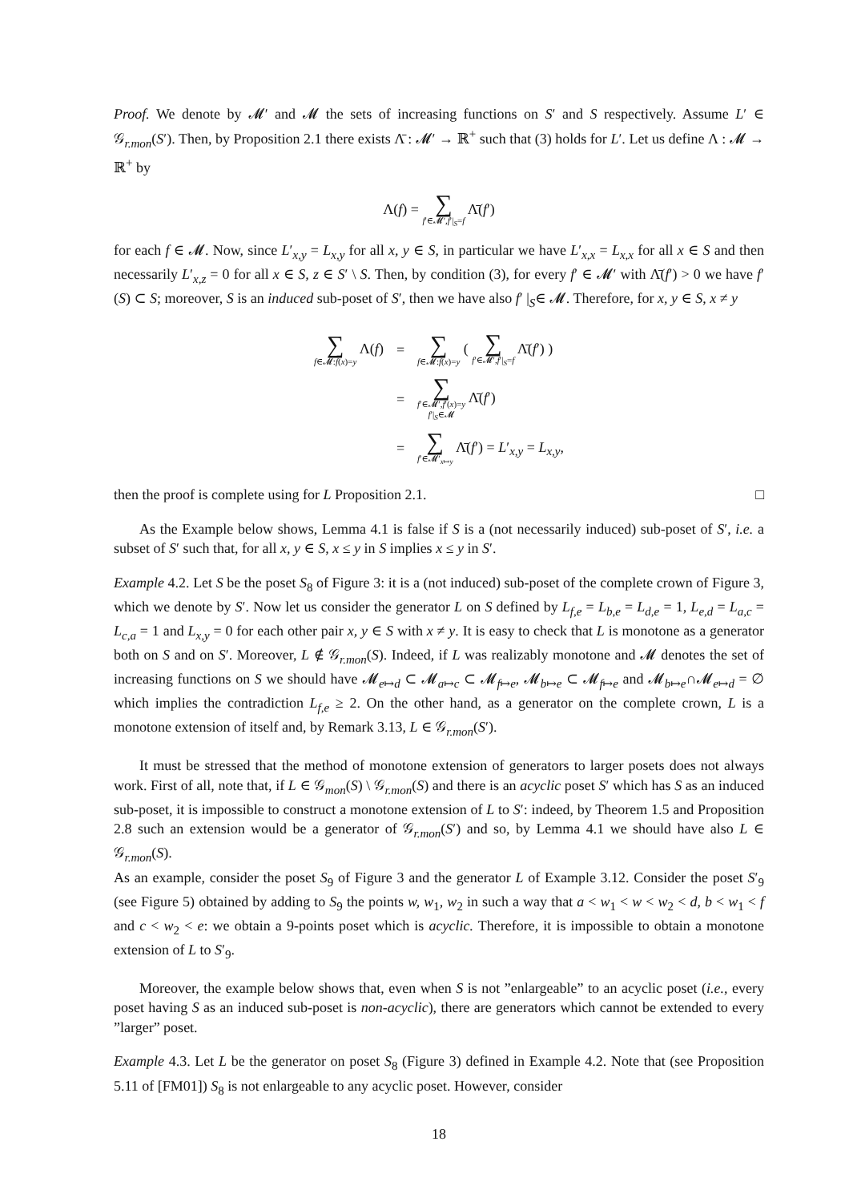Proof. We denote by 𝓜′ and 𝓜 the sets of increasing functions on S′ and S respectively. Assume L′ ∈ 𝒢<sub>r.mon</sub>(S′). Then, by Proposition 2.1 there exists Λ̄ : 𝓜′ → ℝ<sup>+</sup> such that (3) holds for L′. Let us define Λ : 𝓜 → ℝ<sup>+</sup> by
Λ(f) = ∑ f′∈𝓜′,f′|<sub>S</sub>=f Λ̄(f′)
for each f ∈ 𝓜. Now, since L′<sub>x,y</sub> = L<sub>x,y</sub> for all x, y ∈ S, in particular we have L′<sub>x,x</sub> = L<sub>x,x</sub> for all x ∈ S and then necessarily L′<sub>x,z</sub> = 0 for all x ∈ S, z ∈ S′ \ S. Then, by condition (3), for every f′ ∈ 𝓜′ with Λ̄(f′) > 0 we have f′(S) ⊂ S; moreover, S is an induced sub-poset of S′, then we have also f′ |<sub>S</sub>∈ 𝓜. Therefore, for x, y ∈ S, x ≠ y
| ∑ f ∈𝓜: f ( x )= y Λ( f ) | = | ∑ f ∈𝓜: f ( x )= y ( ∑ f ′∈𝓜′, f ′/<sub>S</sub>= f Λ̄( f ′) ) |
| | = | ∑ f ′∈𝓜′, f ′( x )= y f ′/<sub>S</sub>∈𝓜 Λ̄( f ′) |
| | = | ∑ f ′∈𝓜′<sub>x↦y</sub> Λ̄( f ′) = L ′<sub>x,y</sub> = L<sub>x,y</sub>, |
then the proof is complete using for L Proposition 2.1. □
As the Example below shows, Lemma 4.1 is false if S is a (not necessarily induced) sub-poset of S′, i.e. a subset of S′ such that, for all x, y ∈ S, x ≤ y in S implies x ≤ y in S′.
Example 4.2. Let S be the poset S<sub>8</sub> of Figure 3: it is a (not induced) sub-poset of the complete crown of Figure 3, which we denote by S′. Now let us consider the generator L on S defined by L<sub>f,e</sub> = L<sub>b,e</sub> = L<sub>d,e</sub> = 1, L<sub>e,d</sub> = L<sub>a,c</sub> = L<sub>c,a</sub> = 1 and L<sub>x,y</sub> = 0 for each other pair x, y ∈ S with x ≠ y. It is easy to check that L is monotone as a generator both on S and on S′. Moreover, L ∉ 𝒢<sub>r.mon</sub>(S). Indeed, if L was realizably monotone and 𝓜 denotes the set of increasing functions on S we should have 𝓜<sub>e↦d</sub> ⊂ 𝓜<sub>a↦c</sub> ⊂ 𝓜<sub>f↦e</sub>, 𝓜<sub>b↦e</sub> ⊂ 𝓜<sub>f↦e</sub> and 𝓜<sub>b↦e</sub>∩𝓜<sub>e↦d</sub> = ∅ which implies the contradiction L<sub>f,e</sub> ≥ 2. On the other hand, as a generator on the complete crown, L is a monotone extension of itself and, by Remark 3.13, L ∈ 𝒢<sub>r.mon</sub>(S′).
It must be stressed that the method of monotone extension of generators to larger posets does not always work. First of all, note that, if L ∈ 𝒢<sub>mon</sub>(S) \ 𝒢<sub>r.mon</sub>(S) and there is an acyclic poset S′ which has S as an induced sub-poset, it is impossible to construct a monotone extension of L to S′: indeed, by Theorem 1.5 and Proposition 2.8 such an extension would be a generator of 𝒢<sub>r.mon</sub>(S′) and so, by Lemma 4.1 we should have also L ∈ 𝒢<sub>r.mon</sub>(S).
As an example, consider the poset S<sub>9</sub> of Figure 3 and the generator L of Example 3.12. Consider the poset S′<sub>9</sub> (see Figure 5) obtained by adding to S<sub>9</sub> the points w, w<sub>1</sub>, w<sub>2</sub> in such a way that a < w<sub>1</sub> < w < w<sub>2</sub> < d, b < w<sub>1</sub> < f and c < w<sub>2</sub> < e: we obtain a 9-points poset which is acyclic. Therefore, it is impossible to obtain a monotone extension of L to S′<sub>9</sub>.
Moreover, the example below shows that, even when S is not ”enlargeable” to an acyclic poset (i.e., every poset having S as an induced sub-poset is non-acyclic), there are generators which cannot be extended to every ”larger” poset.
Example 4.3. Let L be the generator on poset S<sub>8</sub> (Figure 3) defined in Example 4.2. Note that (see Proposition 5.11 of [FM01]) S<sub>8</sub> is not enlargeable to any acyclic poset. However, consider
18